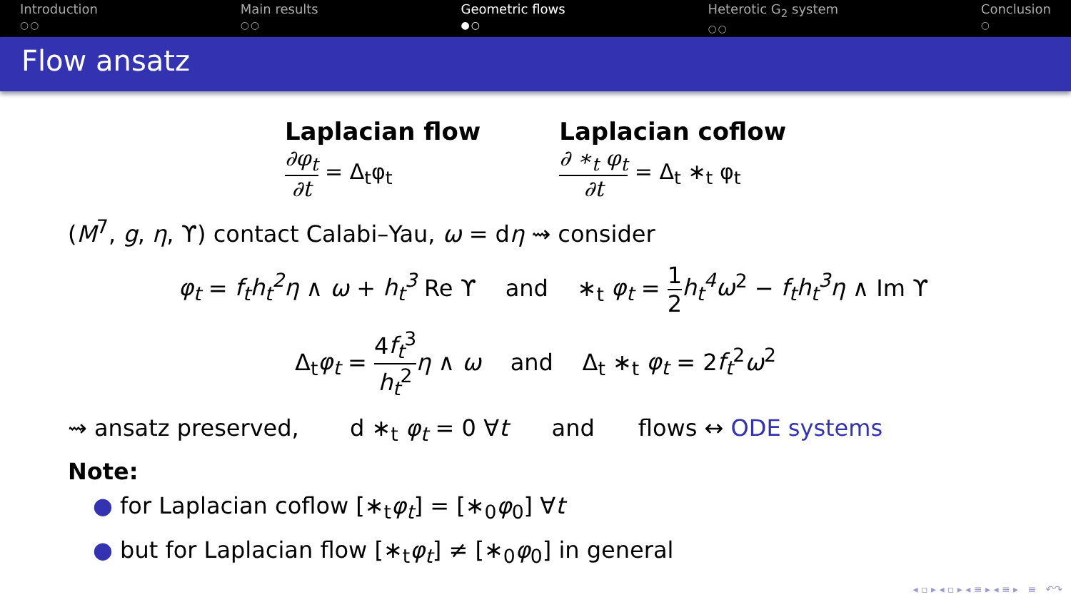Introduction
○○
Main results
○○
Geometric flows
●○
Heterotic G<sub>2</sub> system
○○
Conclusion
○
Flow ansatz
Laplacian flow
∂φ<sub>t</sub> ∂t = Δ<sub>t</sub>φ<sub>t</sub>
Laplacian coflow
∂ ∗<sub>t</sub> φ<sub>t</sub> ∂t = Δ<sub>t</sub> ∗<sub>t</sub> φ<sub>t</sub>
(M<sup>7</sup>, g, η, ϒ) contact Calabi–Yau, ω = dη ⇝ consider
φ<sub>t</sub> = f<sub>t</sub>h<sub>t</sub><sup>2</sup>η ∧ ω + h<sub>t</sub><sup>3</sup> Re ϒ and ∗<sub>t</sub> φ<sub>t</sub> = 1 2 h<sub>t</sub><sup>4</sup>ω<sup>2</sup> − f<sub>t</sub>h<sub>t</sub><sup>3</sup>η ∧ Im ϒ
Δ<sub>t</sub>φ<sub>t</sub> = 4f<sub>t</sub><sup>3</sup> h<sub>t</sub><sup>2</sup> η ∧ ω and Δ<sub>t</sub> ∗<sub>t</sub> φ<sub>t</sub> = 2f<sub>t</sub><sup>2</sup>ω<sup>2</sup>
⇝ ansatz preserved, d ∗<sub>t</sub> φ<sub>t</sub> = 0 ∀t and flows ↔ ODE systems
Note:
● for Laplacian coflow [∗<sub>t</sub>φ<sub>t</sub>] = [∗<sub>0</sub>φ<sub>0</sub>] ∀t
● but for Laplacian flow [∗<sub>t</sub>φ<sub>t</sub>] ≠ [∗<sub>0</sub>φ<sub>0</sub>] in general
◂ ▫ ▸ ◂ ▫ ▸ ◂ ≡ ▸ ◂ ≡ ▸ ≡ ↶↷